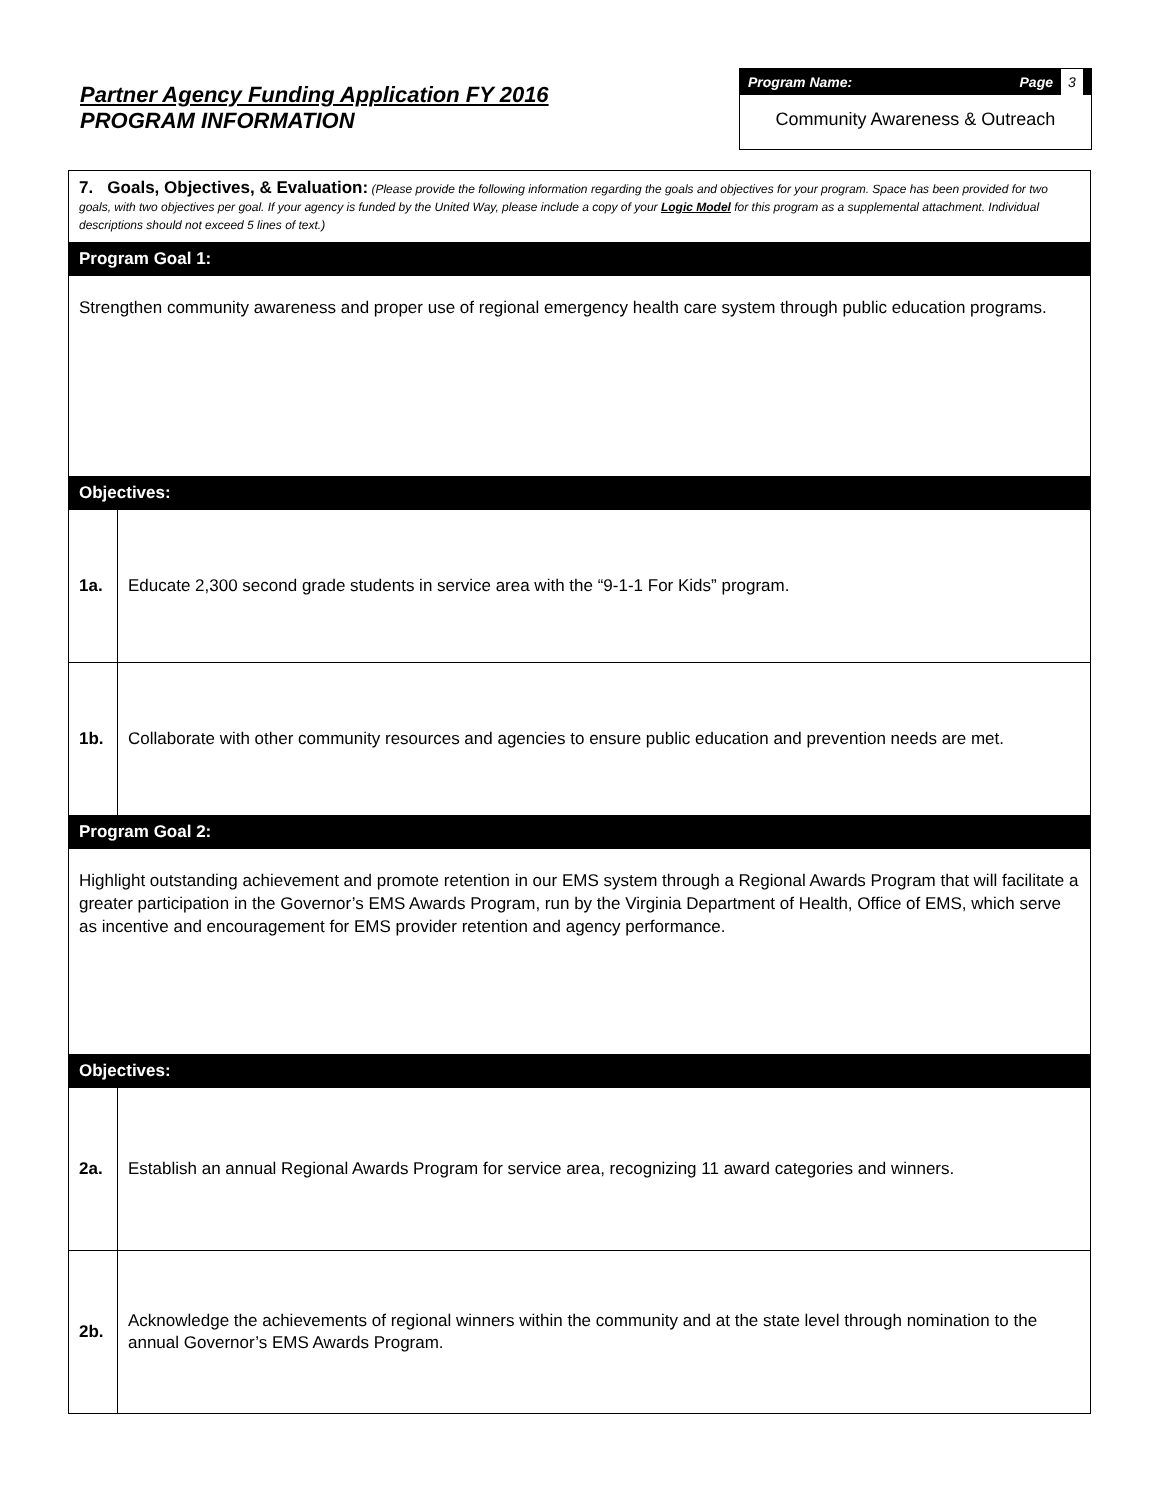Partner Agency Funding Application FY 2016
PROGRAM INFORMATION
Program Name: Page 3
Community Awareness & Outreach
| 7. Goals, Objectives, & Evaluation: (Please provide the following information regarding the goals and objectives for your program. Space has been provided for two goals, with two objectives per goal. If your agency is funded by the United Way, please include a copy of your Logic Model for this program as a supplemental attachment. Individual descriptions should not exceed 5 lines of text.) | |
| Program Goal 1: | |
| Strengthen community awareness and proper use of regional emergency health care system through public education programs. | |
| Objectives: | |
| 1a. | Educate 2,300 second grade students in service area with the “9-1-1 For Kids” program. |
| 1b. | Collaborate with other community resources and agencies to ensure public education and prevention needs are met. |
| Program Goal 2: | |
| Highlight outstanding achievement and promote retention in our EMS system through a Regional Awards Program that will facilitate a greater participation in the Governor’s EMS Awards Program, run by the Virginia Department of Health, Office of EMS, which serve as incentive and encouragement for EMS provider retention and agency performance. | |
| Objectives: | |
| 2a. | Establish an annual Regional Awards Program for service area, recognizing 11 award categories and winners. |
| 2b. | Acknowledge the achievements of regional winners within the community and at the state level through nomination to the annual Governor’s EMS Awards Program. |